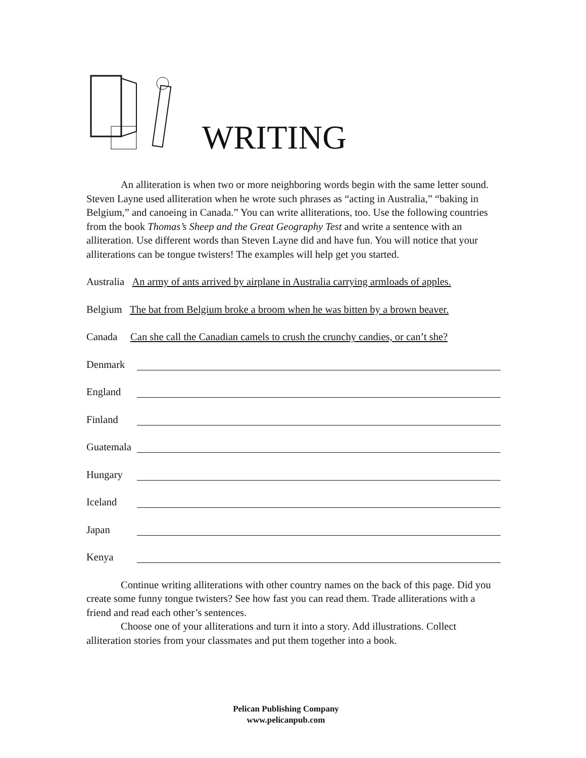WRITING
An alliteration is when two or more neighboring words begin with the same letter sound. Steven Layne used alliteration when he wrote such phrases as “acting in Australia,” “baking in Belgium,” and canoeing in Canada.” You can write alliterations, too. Use the following countries from the book Thomas’s Sheep and the Great Geography Test and write a sentence with an alliteration. Use different words than Steven Layne did and have fun. You will notice that your alliterations can be tongue twisters! The examples will help get you started.
Australia An army of ants arrived by airplane in Australia carrying armloads of apples.
Belgium The bat from Belgium broke a broom when he was bitten by a brown beaver.
Canada Can she call the Canadian camels to crush the crunchy candies, or can’t she?
Denmark
England
Finland
Guatemala
Hungary
Iceland
Japan
Kenya
Continue writing alliterations with other country names on the back of this page. Did you create some funny tongue twisters? See how fast you can read them. Trade alliterations with a friend and read each other’s sentences.
Choose one of your alliterations and turn it into a story. Add illustrations. Collect alliteration stories from your classmates and put them together into a book.
Pelican Publishing Company
www.pelicanpub.com